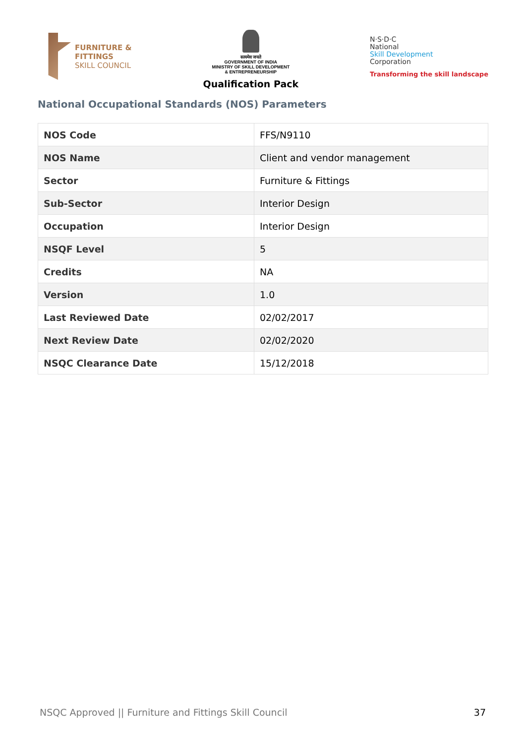FURNITURE &
FITTINGS
SKILL COUNCIL
सत्यमेव जयते
GOVERNMENT OF INDIA
MINISTRY OF SKILL DEVELOPMENT
& ENTREPRENEURSHIP
Qualification Pack
N·S·D·C
National
Skill Development
Corporation
Transforming the skill landscape
National Occupational Standards (NOS) Parameters
| NOS Code | FFS/N9110 |
| NOS Name | Client and vendor management |
| Sector | Furniture & Fittings |
| Sub-Sector | Interior Design |
| Occupation | Interior Design |
| NSQF Level | 5 |
| Credits | NA |
| Version | 1.0 |
| Last Reviewed Date | 02/02/2017 |
| Next Review Date | 02/02/2020 |
| NSQC Clearance Date | 15/12/2018 |
NSQC Approved || Furniture and Fittings Skill Council 37